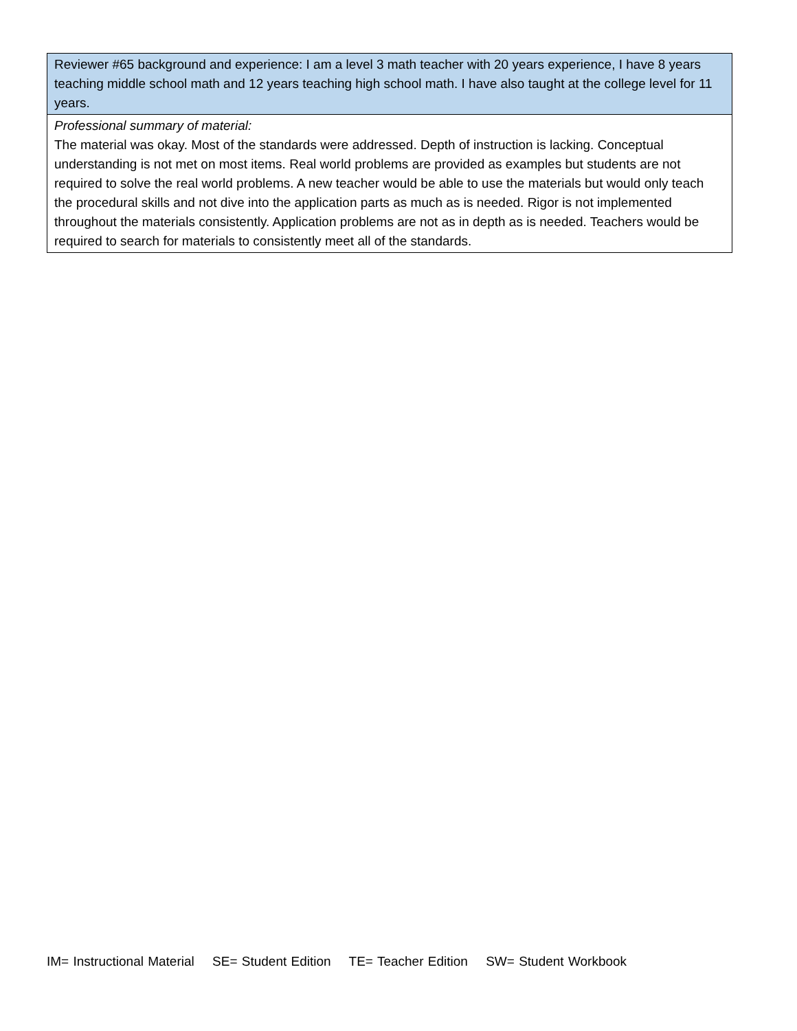| Reviewer #65 background and experience: I am a level 3 math teacher with 20 years experience, I have 8 years teaching middle school math and 12 years teaching high school math. I have also taught at the college level for 11 years. |
| Professional summary of material: The material was okay. Most of the standards were addressed. Depth of instruction is lacking. Conceptual understanding is not met on most items. Real world problems are provided as examples but students are not required to solve the real world problems. A new teacher would be able to use the materials but would only teach the procedural skills and not dive into the application parts as much as is needed. Rigor is not implemented throughout the materials consistently. Application problems are not as in depth as is needed. Teachers would be required to search for materials to consistently meet all of the standards. |
IM= Instructional Material SE= Student Edition TE= Teacher Edition SW= Student Workbook